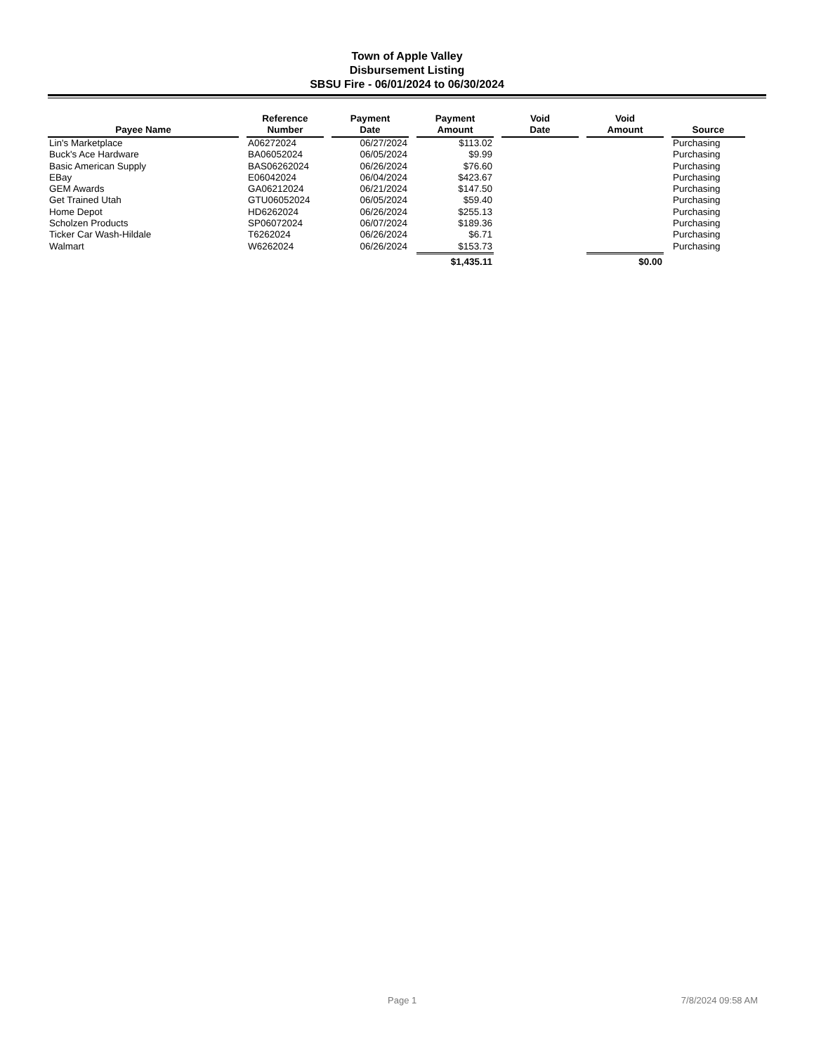Town of Apple Valley
Disbursement Listing
SBSU Fire - 06/01/2024 to 06/30/2024
| Payee Name | Reference Number | Payment Date | Payment Amount | Void Date | Void Amount | Source |
| --- | --- | --- | --- | --- | --- | --- |
| Lin's Marketplace | A06272024 | 06/27/2024 | $113.02 | | | Purchasing |
| Buck's Ace Hardware | BA06052024 | 06/05/2024 | $9.99 | | | Purchasing |
| Basic American Supply | BAS06262024 | 06/26/2024 | $76.60 | | | Purchasing |
| EBay | E06042024 | 06/04/2024 | $423.67 | | | Purchasing |
| GEM Awards | GA06212024 | 06/21/2024 | $147.50 | | | Purchasing |
| Get Trained Utah | GTU06052024 | 06/05/2024 | $59.40 | | | Purchasing |
| Home Depot | HD6262024 | 06/26/2024 | $255.13 | | | Purchasing |
| Scholzen Products | SP06072024 | 06/07/2024 | $189.36 | | | Purchasing |
| Ticker Car Wash-Hildale | T6262024 | 06/26/2024 | $6.71 | | | Purchasing |
| Walmart | W6262024 | 06/26/2024 | $153.73 | | | Purchasing |
| | | | $1,435.11 | | $0.00 | |
Page 1 7/8/2024 09:58 AM